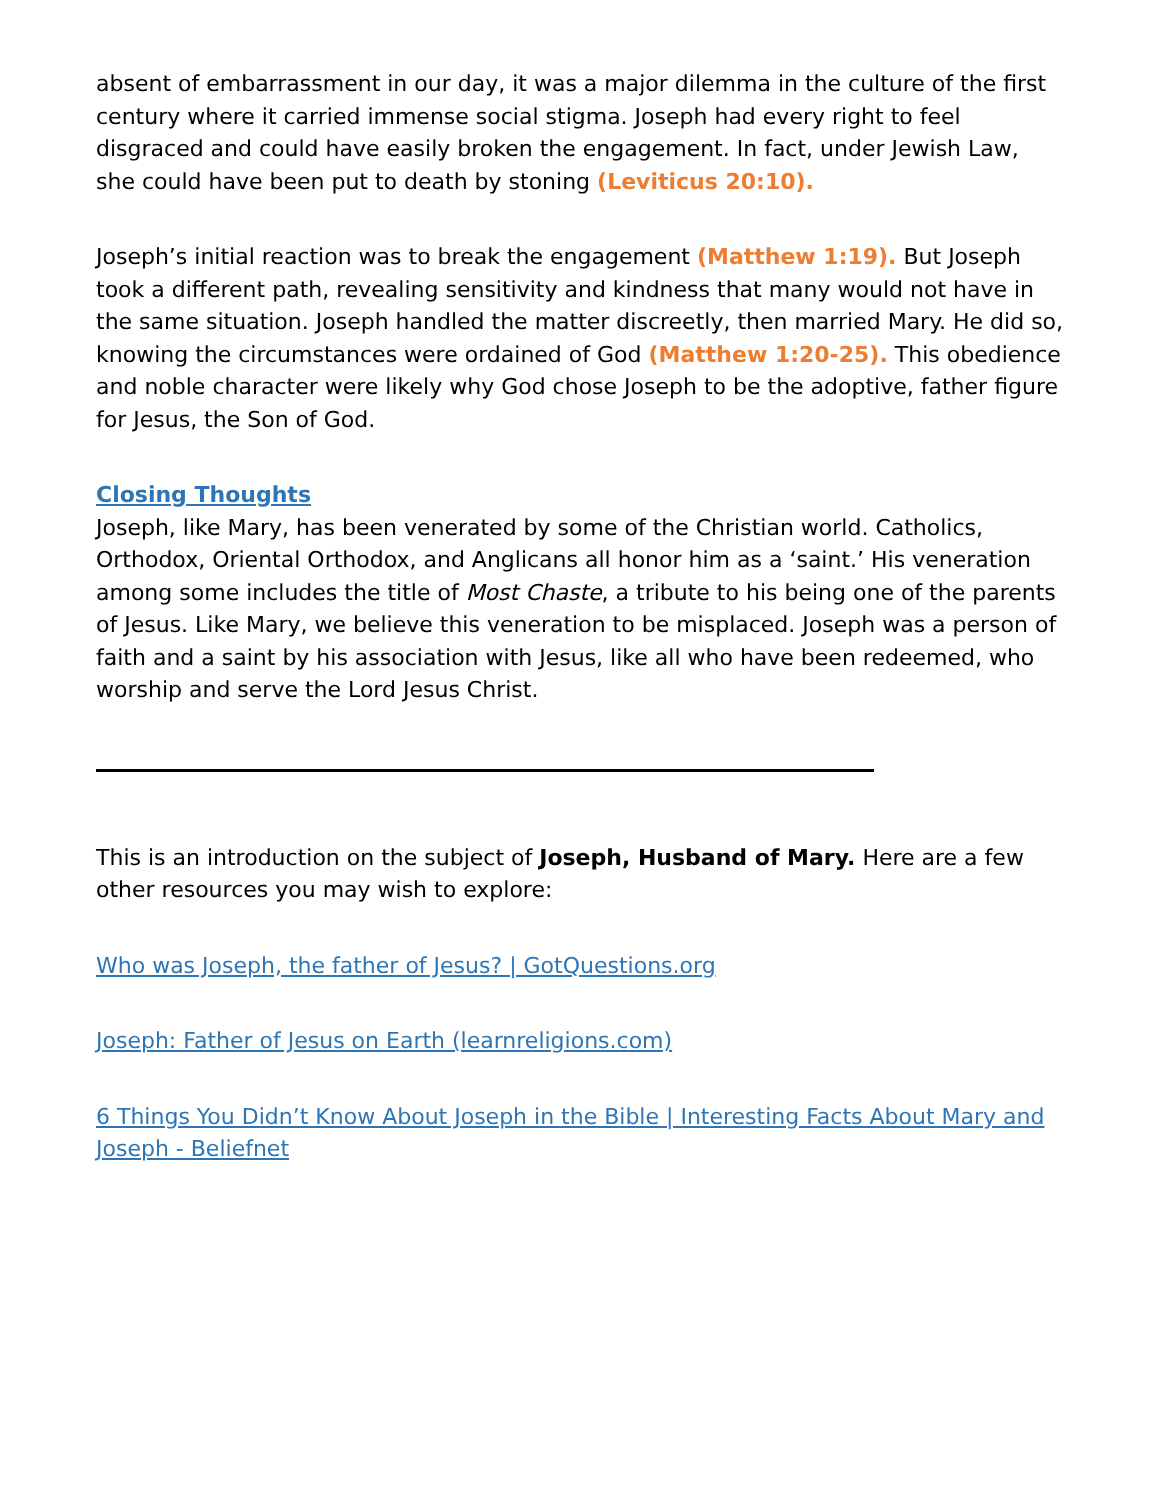absent of embarrassment in our day, it was a major dilemma in the culture of the first century where it carried immense social stigma. Joseph had every right to feel disgraced and could have easily broken the engagement. In fact, under Jewish Law, she could have been put to death by stoning (Leviticus 20:10).
Joseph’s initial reaction was to break the engagement (Matthew 1:19). But Joseph took a different path, revealing sensitivity and kindness that many would not have in the same situation. Joseph handled the matter discreetly, then married Mary. He did so, knowing the circumstances were ordained of God (Matthew 1:20-25). This obedience and noble character were likely why God chose Joseph to be the adoptive, father figure for Jesus, the Son of God.
Closing Thoughts
Joseph, like Mary, has been venerated by some of the Christian world. Catholics, Orthodox, Oriental Orthodox, and Anglicans all honor him as a ‘saint.’ His veneration among some includes the title of Most Chaste, a tribute to his being one of the parents of Jesus. Like Mary, we believe this veneration to be misplaced. Joseph was a person of faith and a saint by his association with Jesus, like all who have been redeemed, who worship and serve the Lord Jesus Christ.
This is an introduction on the subject of Joseph, Husband of Mary. Here are a few other resources you may wish to explore:
Who was Joseph, the father of Jesus? | GotQuestions.org
Joseph: Father of Jesus on Earth (learnreligions.com)
6 Things You Didn’t Know About Joseph in the Bible | Interesting Facts About Mary and Joseph - Beliefnet